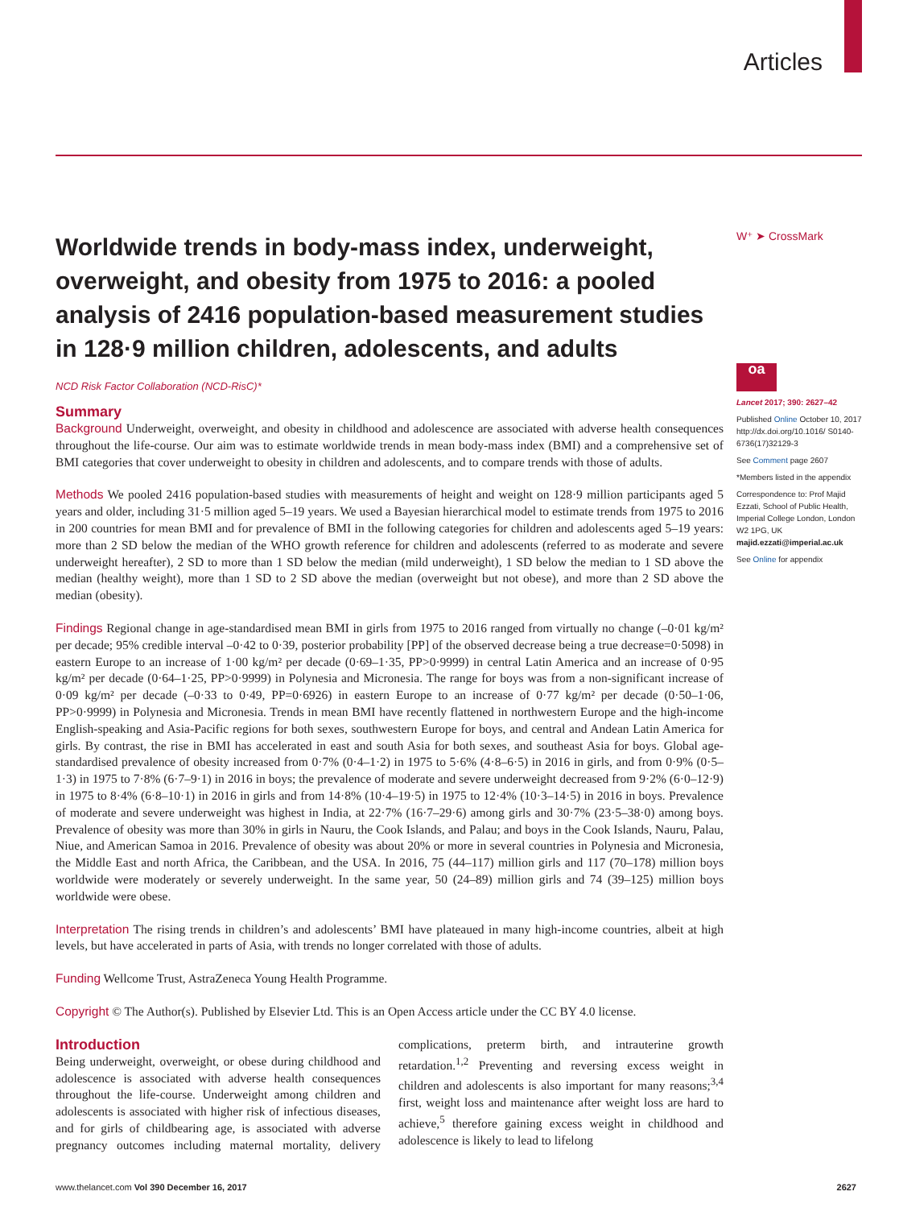Articles
Worldwide trends in body-mass index, underweight, overweight, and obesity from 1975 to 2016: a pooled analysis of 2416 population-based measurement studies in 128·9 million children, adolescents, and adults
NCD Risk Factor Collaboration (NCD-RisC)*
Summary
Background Underweight, overweight, and obesity in childhood and adolescence are associated with adverse health consequences throughout the life-course. Our aim was to estimate worldwide trends in mean body-mass index (BMI) and a comprehensive set of BMI categories that cover underweight to obesity in children and adolescents, and to compare trends with those of adults.
Methods We pooled 2416 population-based studies with measurements of height and weight on 128·9 million participants aged 5 years and older, including 31·5 million aged 5–19 years. We used a Bayesian hierarchical model to estimate trends from 1975 to 2016 in 200 countries for mean BMI and for prevalence of BMI in the following categories for children and adolescents aged 5–19 years: more than 2 SD below the median of the WHO growth reference for children and adolescents (referred to as moderate and severe underweight hereafter), 2 SD to more than 1 SD below the median (mild underweight), 1 SD below the median to 1 SD above the median (healthy weight), more than 1 SD to 2 SD above the median (overweight but not obese), and more than 2 SD above the median (obesity).
Findings Regional change in age-standardised mean BMI in girls from 1975 to 2016 ranged from virtually no change (–0·01 kg/m² per decade; 95% credible interval –0·42 to 0·39, posterior probability [PP] of the observed decrease being a true decrease=0·5098) in eastern Europe to an increase of 1·00 kg/m² per decade (0·69–1·35, PP>0·9999) in central Latin America and an increase of 0·95 kg/m² per decade (0·64–1·25, PP>0·9999) in Polynesia and Micronesia. The range for boys was from a non-significant increase of 0·09 kg/m² per decade (–0·33 to 0·49, PP=0·6926) in eastern Europe to an increase of 0·77 kg/m² per decade (0·50–1·06, PP>0·9999) in Polynesia and Micronesia. Trends in mean BMI have recently flattened in northwestern Europe and the high-income English-speaking and Asia-Pacific regions for both sexes, southwestern Europe for boys, and central and Andean Latin America for girls. By contrast, the rise in BMI has accelerated in east and south Asia for both sexes, and southeast Asia for boys. Global age-standardised prevalence of obesity increased from 0·7% (0·4–1·2) in 1975 to 5·6% (4·8–6·5) in 2016 in girls, and from 0·9% (0·5–1·3) in 1975 to 7·8% (6·7–9·1) in 2016 in boys; the prevalence of moderate and severe underweight decreased from 9·2% (6·0–12·9) in 1975 to 8·4% (6·8–10·1) in 2016 in girls and from 14·8% (10·4–19·5) in 1975 to 12·4% (10·3–14·5) in 2016 in boys. Prevalence of moderate and severe underweight was highest in India, at 22·7% (16·7–29·6) among girls and 30·7% (23·5–38·0) among boys. Prevalence of obesity was more than 30% in girls in Nauru, the Cook Islands, and Palau; and boys in the Cook Islands, Nauru, Palau, Niue, and American Samoa in 2016. Prevalence of obesity was about 20% or more in several countries in Polynesia and Micronesia, the Middle East and north Africa, the Caribbean, and the USA. In 2016, 75 (44–117) million girls and 117 (70–178) million boys worldwide were moderately or severely underweight. In the same year, 50 (24–89) million girls and 74 (39–125) million boys worldwide were obese.
Interpretation The rising trends in children’s and adolescents’ BMI have plateaued in many high-income countries, albeit at high levels, but have accelerated in parts of Asia, with trends no longer correlated with those of adults.
Funding Wellcome Trust, AstraZeneca Young Health Programme.
Copyright © The Author(s). Published by Elsevier Ltd. This is an Open Access article under the CC BY 4.0 license.
Introduction
Being underweight, overweight, or obese during childhood and adolescence is associated with adverse health consequences throughout the life-course. Underweight among children and adolescents is associated with higher risk of infectious diseases, and for girls of childbearing age, is associated with adverse pregnancy outcomes including maternal mortality, delivery complications, preterm birth, and intrauterine growth retardation.<sup>1,2</sup> Preventing and reversing excess weight in children and adolescents is also important for many reasons;<sup>3,4</sup> first, weight loss and maintenance after weight loss are hard to achieve,<sup>5</sup> therefore gaining excess weight in childhood and adolescence is likely to lead to lifelong
W⁺ ➤ CrossMark
oa
Lancet 2017; 390: 2627–42
Published Online October 10, 2017 http://dx.doi.org/10.1016/ S0140-6736(17)32129-3
See Comment page 2607
*Members listed in the appendix
Correspondence to: Prof Majid Ezzati, School of Public Health, Imperial College London, London W2 1PG, UK majid.ezzati@imperial.ac.uk
See Online for appendix
www.thelancet.com Vol 390 December 16, 2017 2627